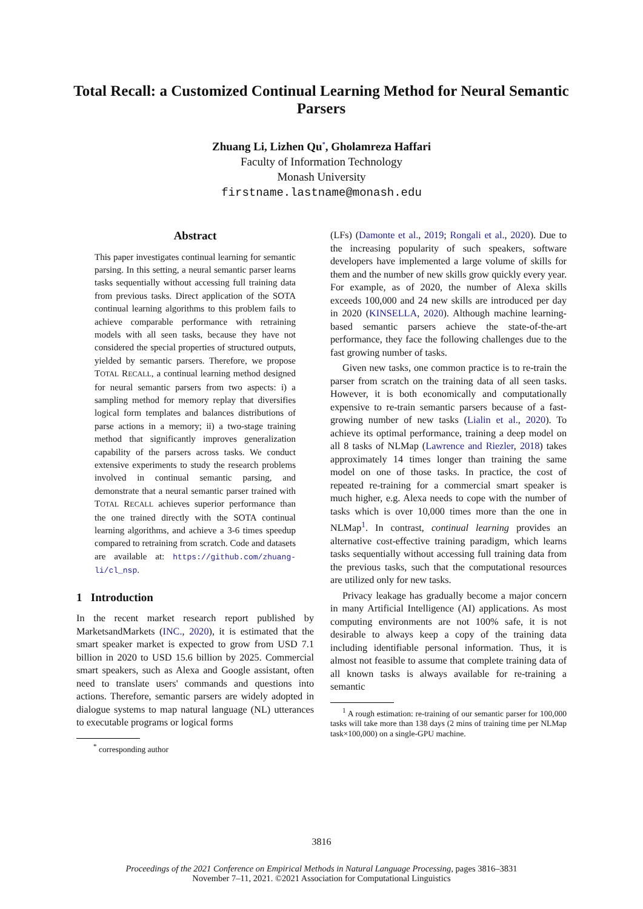Total Recall: a Customized Continual Learning Method for Neural Semantic Parsers
Zhuang Li, Lizhen Qu<sup>*</sup>, Gholamreza Haffari
Faculty of Information Technology
Monash University
firstname.lastname@monash.edu
Abstract
This paper investigates continual learning for semantic parsing. In this setting, a neural semantic parser learns tasks sequentially without accessing full training data from previous tasks. Direct application of the SOTA continual learning algorithms to this problem fails to achieve comparable performance with retraining models with all seen tasks, because they have not considered the special properties of structured outputs, yielded by semantic parsers. Therefore, we propose TOTAL RECALL, a continual learning method designed for neural semantic parsers from two aspects: i) a sampling method for memory replay that diversifies logical form templates and balances distributions of parse actions in a memory; ii) a two-stage training method that significantly improves generalization capability of the parsers across tasks. We conduct extensive experiments to study the research problems involved in continual semantic parsing, and demonstrate that a neural semantic parser trained with TOTAL RECALL achieves superior performance than the one trained directly with the SOTA continual learning algorithms, and achieve a 3-6 times speedup compared to retraining from scratch. Code and datasets are available at: https://github.com/zhuang-li/cl_nsp.
1 Introduction
In the recent market research report published by MarketsandMarkets (INC., 2020), it is estimated that the smart speaker market is expected to grow from USD 7.1 billion in 2020 to USD 15.6 billion by 2025. Commercial smart speakers, such as Alexa and Google assistant, often need to translate users' commands and questions into actions. Therefore, semantic parsers are widely adopted in dialogue systems to map natural language (NL) utterances to executable programs or logical forms
<sup>*</sup> corresponding author
(LFs) (Damonte et al., 2019; Rongali et al., 2020). Due to the increasing popularity of such speakers, software developers have implemented a large volume of skills for them and the number of new skills grow quickly every year. For example, as of 2020, the number of Alexa skills exceeds 100,000 and 24 new skills are introduced per day in 2020 (KINSELLA, 2020). Although machine learning-based semantic parsers achieve the state-of-the-art performance, they face the following challenges due to the fast growing number of tasks.
Given new tasks, one common practice is to re-train the parser from scratch on the training data of all seen tasks. However, it is both economically and computationally expensive to re-train semantic parsers because of a fast-growing number of new tasks (Lialin et al., 2020). To achieve its optimal performance, training a deep model on all 8 tasks of NLMap (Lawrence and Riezler, 2018) takes approximately 14 times longer than training the same model on one of those tasks. In practice, the cost of repeated re-training for a commercial smart speaker is much higher, e.g. Alexa needs to cope with the number of tasks which is over 10,000 times more than the one in NLMap<sup>1</sup>. In contrast, continual learning provides an alternative cost-effective training paradigm, which learns tasks sequentially without accessing full training data from the previous tasks, such that the computational resources are utilized only for new tasks.
Privacy leakage has gradually become a major concern in many Artificial Intelligence (AI) applications. As most computing environments are not 100% safe, it is not desirable to always keep a copy of the training data including identifiable personal information. Thus, it is almost not feasible to assume that complete training data of all known tasks is always available for re-training a semantic
<sup>1</sup> A rough estimation: re-training of our semantic parser for 100,000 tasks will take more than 138 days (2 mins of training time per NLMap task×100,000) on a single-GPU machine.
3816
Proceedings of the 2021 Conference on Empirical Methods in Natural Language Processing, pages 3816–3831
November 7–11, 2021. ©2021 Association for Computational Linguistics